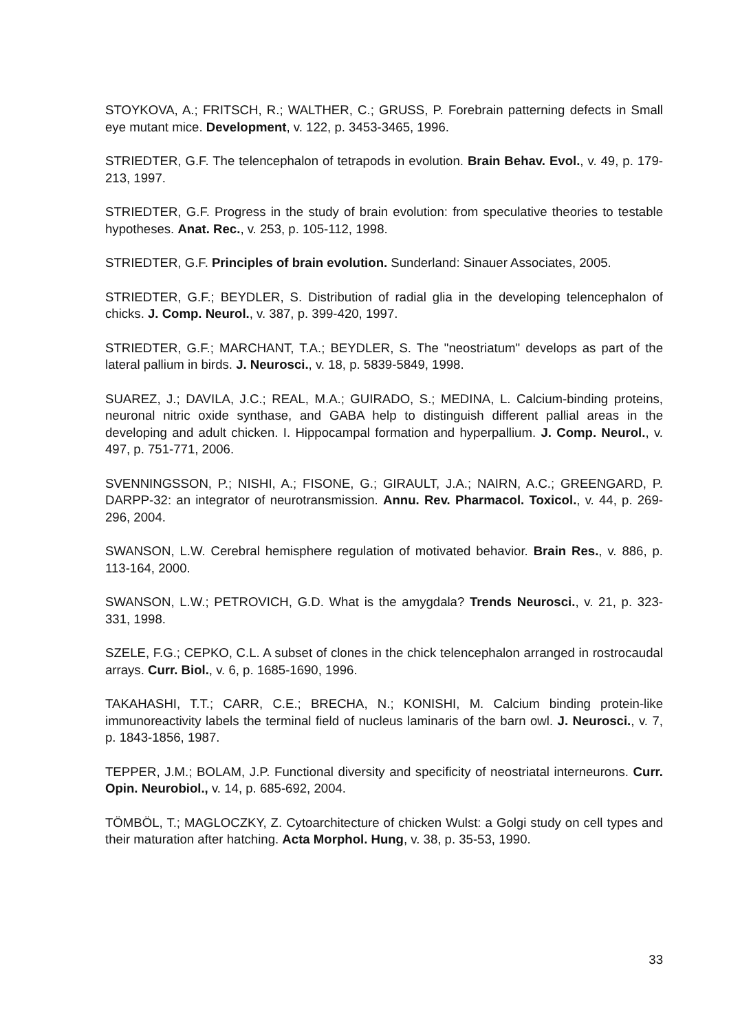STOYKOVA, A.; FRITSCH, R.; WALTHER, C.; GRUSS, P. Forebrain patterning defects in Small eye mutant mice. Development, v. 122, p. 3453-3465, 1996.
STRIEDTER, G.F. The telencephalon of tetrapods in evolution. Brain Behav. Evol., v. 49, p. 179-213, 1997.
STRIEDTER, G.F. Progress in the study of brain evolution: from speculative theories to testable hypotheses. Anat. Rec., v. 253, p. 105-112, 1998.
STRIEDTER, G.F. Principles of brain evolution. Sunderland: Sinauer Associates, 2005.
STRIEDTER, G.F.; BEYDLER, S. Distribution of radial glia in the developing telencephalon of chicks. J. Comp. Neurol., v. 387, p. 399-420, 1997.
STRIEDTER, G.F.; MARCHANT, T.A.; BEYDLER, S. The "neostriatum" develops as part of the lateral pallium in birds. J. Neurosci., v. 18, p. 5839-5849, 1998.
SUAREZ, J.; DAVILA, J.C.; REAL, M.A.; GUIRADO, S.; MEDINA, L. Calcium-binding proteins, neuronal nitric oxide synthase, and GABA help to distinguish different pallial areas in the developing and adult chicken. I. Hippocampal formation and hyperpallium. J. Comp. Neurol., v. 497, p. 751-771, 2006.
SVENNINGSSON, P.; NISHI, A.; FISONE, G.; GIRAULT, J.A.; NAIRN, A.C.; GREENGARD, P. DARPP-32: an integrator of neurotransmission. Annu. Rev. Pharmacol. Toxicol., v. 44, p. 269-296, 2004.
SWANSON, L.W. Cerebral hemisphere regulation of motivated behavior. Brain Res., v. 886, p. 113-164, 2000.
SWANSON, L.W.; PETROVICH, G.D. What is the amygdala? Trends Neurosci., v. 21, p. 323-331, 1998.
SZELE, F.G.; CEPKO, C.L. A subset of clones in the chick telencephalon arranged in rostrocaudal arrays. Curr. Biol., v. 6, p. 1685-1690, 1996.
TAKAHASHI, T.T.; CARR, C.E.; BRECHA, N.; KONISHI, M. Calcium binding protein-like immunoreactivity labels the terminal field of nucleus laminaris of the barn owl. J. Neurosci., v. 7, p. 1843-1856, 1987.
TEPPER, J.M.; BOLAM, J.P. Functional diversity and specificity of neostriatal interneurons. Curr. Opin. Neurobiol., v. 14, p. 685-692, 2004.
TÖMBÖL, T.; MAGLOCZKY, Z. Cytoarchitecture of chicken Wulst: a Golgi study on cell types and their maturation after hatching. Acta Morphol. Hung, v. 38, p. 35-53, 1990.
33